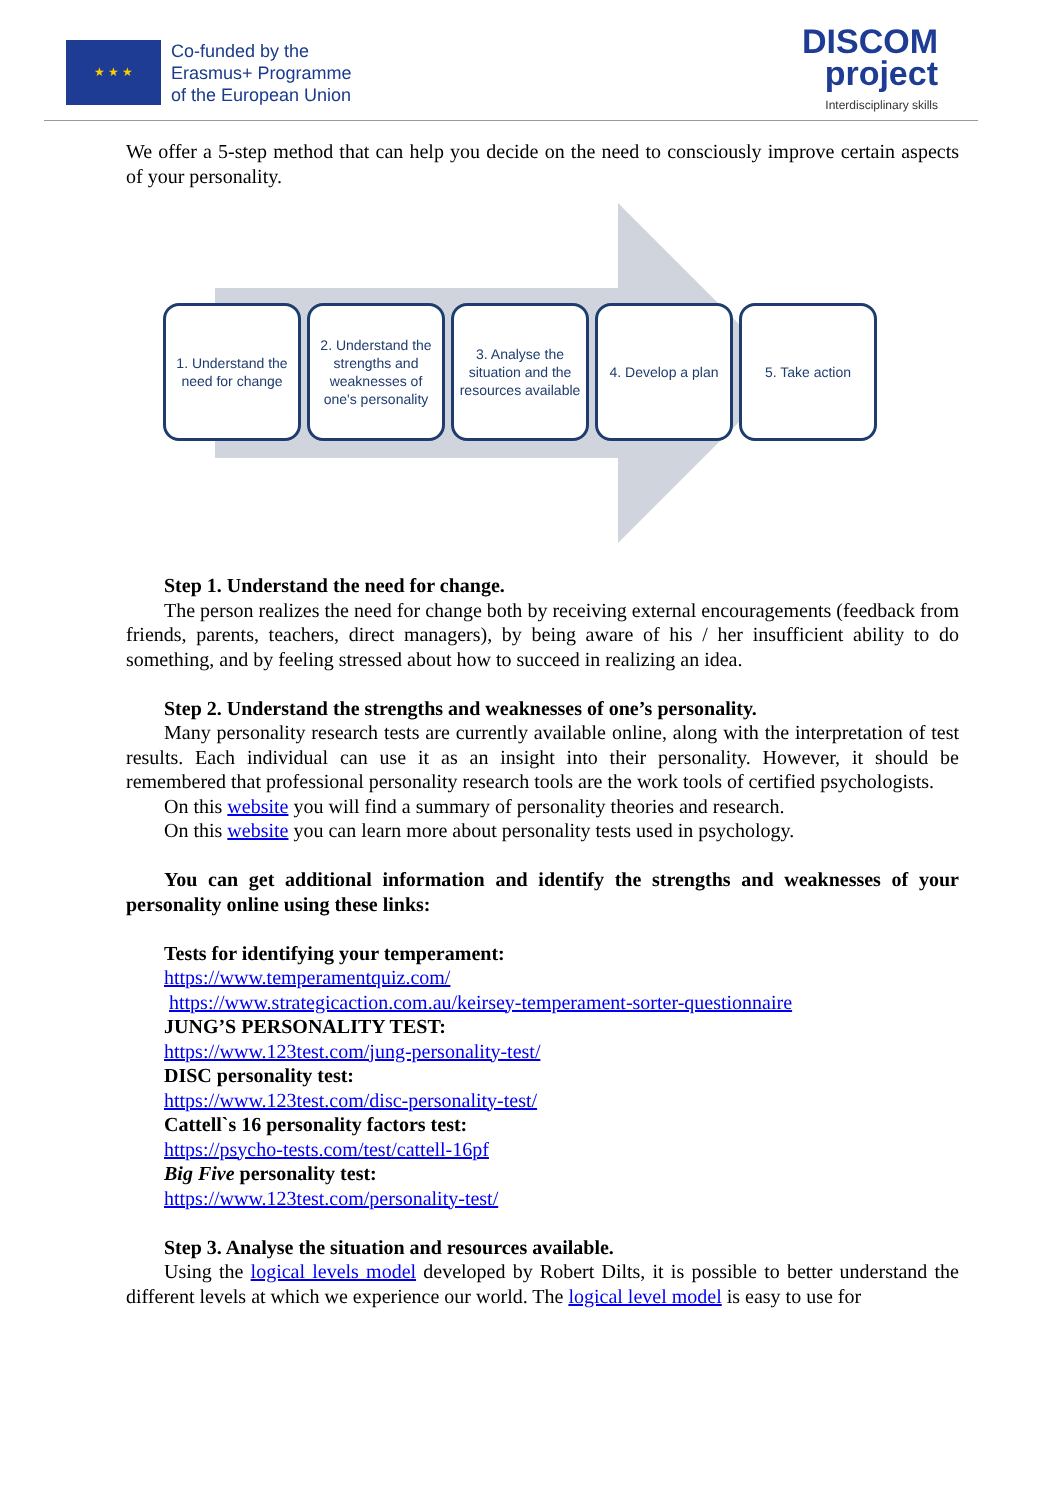★ ★ ★
Co-funded by the
Erasmus+ Programme
of the European Union
DISCOM
project
Interdisciplinary skills
We offer a 5-step method that can help you decide on the need to consciously improve certain aspects of your personality.
1. Understand the need for change
2. Understand the strengths and weaknesses of one's personality
3. Analyse the situation and the resources available
4. Develop a plan
5. Take action
Step 1. Understand the need for change.
The person realizes the need for change both by receiving external encouragements (feedback from friends, parents, teachers, direct managers), by being aware of his / her insufficient ability to do something, and by feeling stressed about how to succeed in realizing an idea.
Step 2. Understand the strengths and weaknesses of one’s personality.
Many personality research tests are currently available online, along with the interpretation of test results. Each individual can use it as an insight into their personality. However, it should be remembered that professional personality research tools are the work tools of certified psychologists.
On this website you will find a summary of personality theories and research.
On this website you can learn more about personality tests used in psychology.
You can get additional information and identify the strengths and weaknesses of your personality online using these links:
Tests for identifying your temperament:
https://www.temperamentquiz.com/
https://www.strategicaction.com.au/keirsey-temperament-sorter-questionnaire
JUNG’S PERSONALITY TEST:
https://www.123test.com/jung-personality-test/
DISC personality test:
https://www.123test.com/disc-personality-test/
Cattell`s 16 personality factors test:
https://psycho-tests.com/test/cattell-16pf
Big Five personality test:
https://www.123test.com/personality-test/
Step 3. Analyse the situation and resources available.
Using the logical levels model developed by Robert Dilts, it is possible to better understand the different levels at which we experience our world. The logical level model is easy to use for